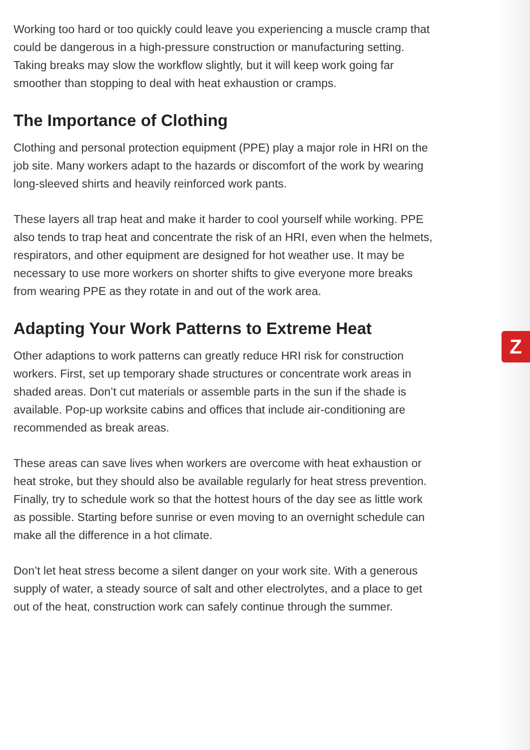Working too hard or too quickly could leave you experiencing a muscle cramp that could be dangerous in a high-pressure construction or manufacturing setting. Taking breaks may slow the workflow slightly, but it will keep work going far smoother than stopping to deal with heat exhaustion or cramps.
The Importance of Clothing
Clothing and personal protection equipment (PPE) play a major role in HRI on the job site. Many workers adapt to the hazards or discomfort of the work by wearing long-sleeved shirts and heavily reinforced work pants.
These layers all trap heat and make it harder to cool yourself while working. PPE also tends to trap heat and concentrate the risk of an HRI, even when the helmets, respirators, and other equipment are designed for hot weather use. It may be necessary to use more workers on shorter shifts to give everyone more breaks from wearing PPE as they rotate in and out of the work area.
Adapting Your Work Patterns to Extreme Heat
Other adaptions to work patterns can greatly reduce HRI risk for construction workers. First, set up temporary shade structures or concentrate work areas in shaded areas. Don’t cut materials or assemble parts in the sun if the shade is available. Pop-up worksite cabins and offices that include air-conditioning are recommended as break areas.
These areas can save lives when workers are overcome with heat exhaustion or heat stroke, but they should also be available regularly for heat stress prevention. Finally, try to schedule work so that the hottest hours of the day see as little work as possible. Starting before sunrise or even moving to an overnight schedule can make all the difference in a hot climate.
Don’t let heat stress become a silent danger on your work site. With a generous supply of water, a steady source of salt and other electrolytes, and a place to get out of the heat, construction work can safely continue through the summer.
Z